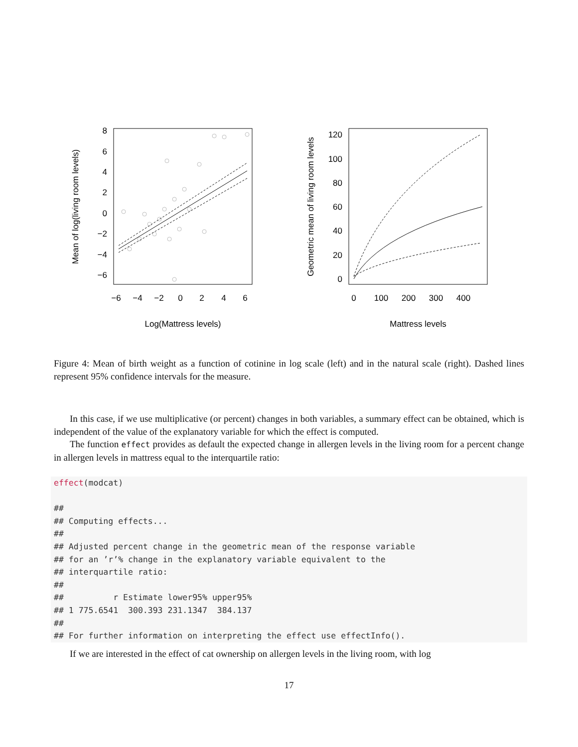8
6
4
2
0
−2
−4
−6
−6
−4
−2
0
2
4
6
Log(Mattress levels)
Mean of log(living room levels)
120
100
80
60
40
20
0
0
100
200
300
400
Mattress levels
Geometric mean of living room levels
Figure 4: Mean of birth weight as a function of cotinine in log scale (left) and in the natural scale (right). Dashed lines represent 95% confidence intervals for the measure.
In this case, if we use multiplicative (or percent) changes in both variables, a summary effect can be obtained, which is independent of the value of the explanatory variable for which the effect is computed.
The function effect provides as default the expected change in allergen levels in the living room for a percent change in allergen levels in mattress equal to the interquartile ratio:
effect(modcat)

##
## Computing effects...
##
## Adjusted percent change in the geometric mean of the response variable
## for an ’r’% change in the explanatory variable equivalent to the
## interquartile ratio:
##
##          r Estimate lower95% upper95%
## 1 775.6541  300.393 231.1347  384.137
##
## For further information on interpreting the effect use effectInfo().
If we are interested in the effect of cat ownership on allergen levels in the living room, with log
17